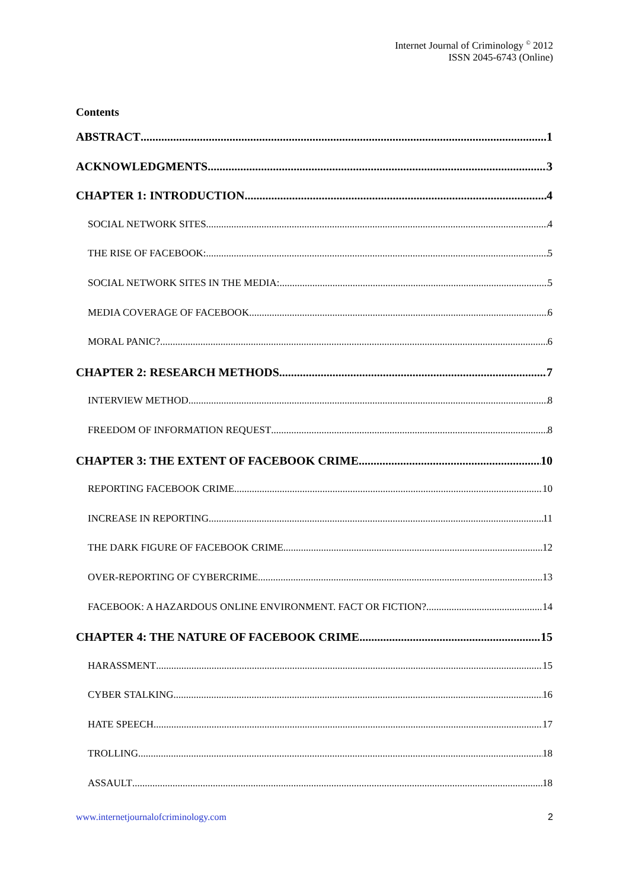Internet Journal of Criminology <sup>©</sup> 2012
ISSN 2045-6743 (Online)
Contents
ABSTRACT 1
ACKNOWLEDGMENTS 3
CHAPTER 1: INTRODUCTION 4
SOCIAL NETWORK SITES 4
THE RISE OF FACEBOOK: 5
SOCIAL NETWORK SITES IN THE MEDIA: 5
MEDIA COVERAGE OF FACEBOOK 6
MORAL PANIC? 6
CHAPTER 2: RESEARCH METHODS 7
INTERVIEW METHOD 8
FREEDOM OF INFORMATION REQUEST 8
CHAPTER 3: THE EXTENT OF FACEBOOK CRIME 10
REPORTING FACEBOOK CRIME 10
INCREASE IN REPORTING 11
THE DARK FIGURE OF FACEBOOK CRIME 12
OVER-REPORTING OF CYBERCRIME 13
FACEBOOK: A HAZARDOUS ONLINE ENVIRONMENT. FACT OR FICTION? 14
CHAPTER 4: THE NATURE OF FACEBOOK CRIME 15
HARASSMENT 15
CYBER STALKING 16
HATE SPEECH 17
TROLLING 18
ASSAULT 18
www.internetjournalofcriminology.com 2